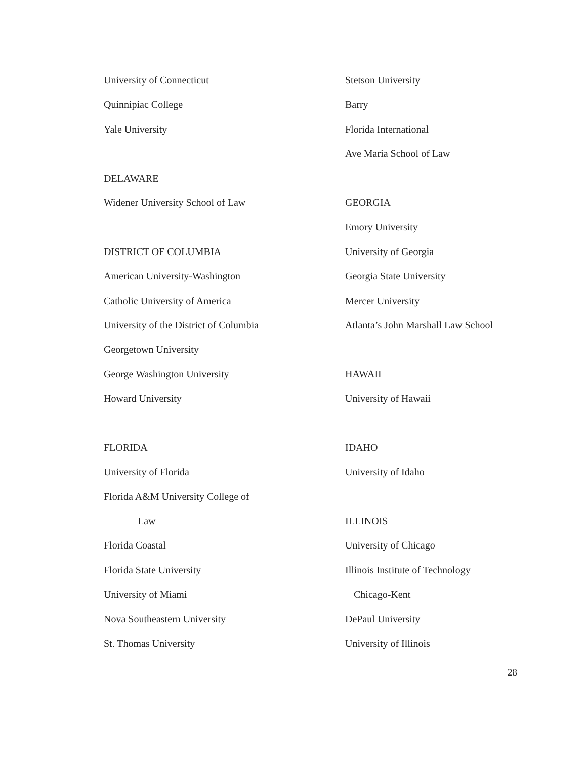University of Connecticut
Quinnipiac College
Yale University
DELAWARE
Widener University School of Law
DISTRICT OF COLUMBIA
American University-Washington
Catholic University of America
University of the District of Columbia
Georgetown University
George Washington University
Howard University
FLORIDA
University of Florida
Florida A&M University College of
Law
Florida Coastal
Florida State University
University of Miami
Nova Southeastern University
St. Thomas University
Stetson University
Barry
Florida International
Ave Maria School of Law
GEORGIA
Emory University
University of Georgia
Georgia State University
Mercer University
Atlanta’s John Marshall Law School
HAWAII
University of Hawaii
IDAHO
University of Idaho
ILLINOIS
University of Chicago
Illinois Institute of Technology
Chicago-Kent
DePaul University
University of Illinois
28